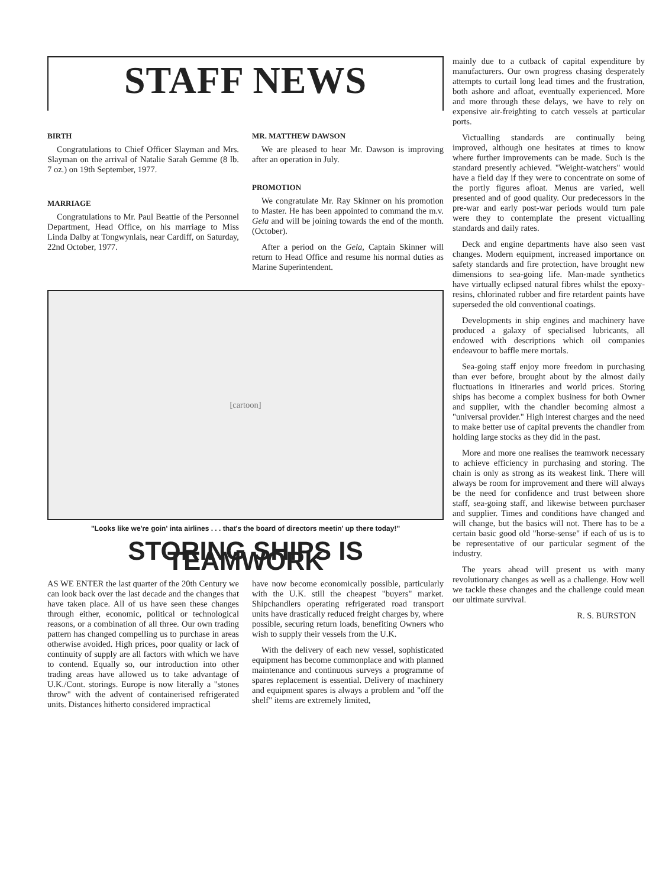STAFF NEWS
BIRTH
Congratulations to Chief Officer Slayman and Mrs. Slayman on the arrival of Natalie Sarah Gemme (8 lb. 7 oz.) on 19th September, 1977.
MARRIAGE
Congratulations to Mr. Paul Beattie of the Personnel Department, Head Office, on his marriage to Miss Linda Dalby at Tongwynlais, near Cardiff, on Saturday, 22nd October, 1977.
MR. MATTHEW DAWSON
We are pleased to hear Mr. Dawson is improving after an operation in July.
PROMOTION
We congratulate Mr. Ray Skinner on his promotion to Master. He has been appointed to command the m.v. Gela and will be joining towards the end of the month. (October).
After a period on the Gela, Captain Skinner will return to Head Office and resume his normal duties as Marine Superintendent.
[cartoon]
"Looks like we're goin' inta airlines . . . that's the board of directors meetin' up there today!"
STORING SHIPS IS TEAMWORK
AS WE ENTER the last quarter of the 20th Century we can look back over the last decade and the changes that have taken place. All of us have seen these changes through either, economic, political or technological reasons, or a combination of all three. Our own trading pattern has changed compelling us to purchase in areas otherwise avoided. High prices, poor quality or lack of continuity of supply are all factors with which we have to contend. Equally so, our introduction into other trading areas have allowed us to take advantage of U.K./Cont. storings. Europe is now literally a "stones throw" with the advent of containerised refrigerated units. Distances hitherto considered impractical
have now become economically possible, particularly with the U.K. still the cheapest "buyers" market. Shipchandlers operating refrigerated road transport units have drastically reduced freight charges by, where possible, securing return loads, benefiting Owners who wish to supply their vessels from the U.K.
With the delivery of each new vessel, sophisticated equipment has become commonplace and with planned maintenance and continuous surveys a programme of spares replacement is essential. Delivery of machinery and equipment spares is always a problem and "off the shelf" items are extremely limited,
mainly due to a cutback of capital expenditure by manufacturers. Our own progress chasing desperately attempts to curtail long lead times and the frustration, both ashore and afloat, eventually experienced. More and more through these delays, we have to rely on expensive air-freighting to catch vessels at particular ports.
Victualling standards are continually being improved, although one hesitates at times to know where further improvements can be made. Such is the standard presently achieved. "Weight-watchers" would have a field day if they were to concentrate on some of the portly figures afloat. Menus are varied, well presented and of good quality. Our predecessors in the pre-war and early post-war periods would turn pale were they to contemplate the present victualling standards and daily rates.
Deck and engine departments have also seen vast changes. Modern equipment, increased importance on safety standards and fire protection, have brought new dimensions to sea-going life. Man-made synthetics have virtually eclipsed natural fibres whilst the epoxy-resins, chlorinated rubber and fire retardent paints have superseded the old conventional coatings.
Developments in ship engines and machinery have produced a galaxy of specialised lubricants, all endowed with descriptions which oil companies endeavour to baffle mere mortals.
Sea-going staff enjoy more freedom in purchasing than ever before, brought about by the almost daily fluctuations in itineraries and world prices. Storing ships has become a complex business for both Owner and supplier, with the chandler becoming almost a "universal provider." High interest charges and the need to make better use of capital prevents the chandler from holding large stocks as they did in the past.
More and more one realises the teamwork necessary to achieve efficiency in purchasing and storing. The chain is only as strong as its weakest link. There will always be room for improvement and there will always be the need for confidence and trust between shore staff, sea-going staff, and likewise between purchaser and supplier. Times and conditions have changed and will change, but the basics will not. There has to be a certain basic good old "horse-sense" if each of us is to be representative of our particular segment of the industry.
The years ahead will present us with many revolutionary changes as well as a challenge. How well we tackle these changes and the challenge could mean our ultimate survival.
R. S. BURSTON